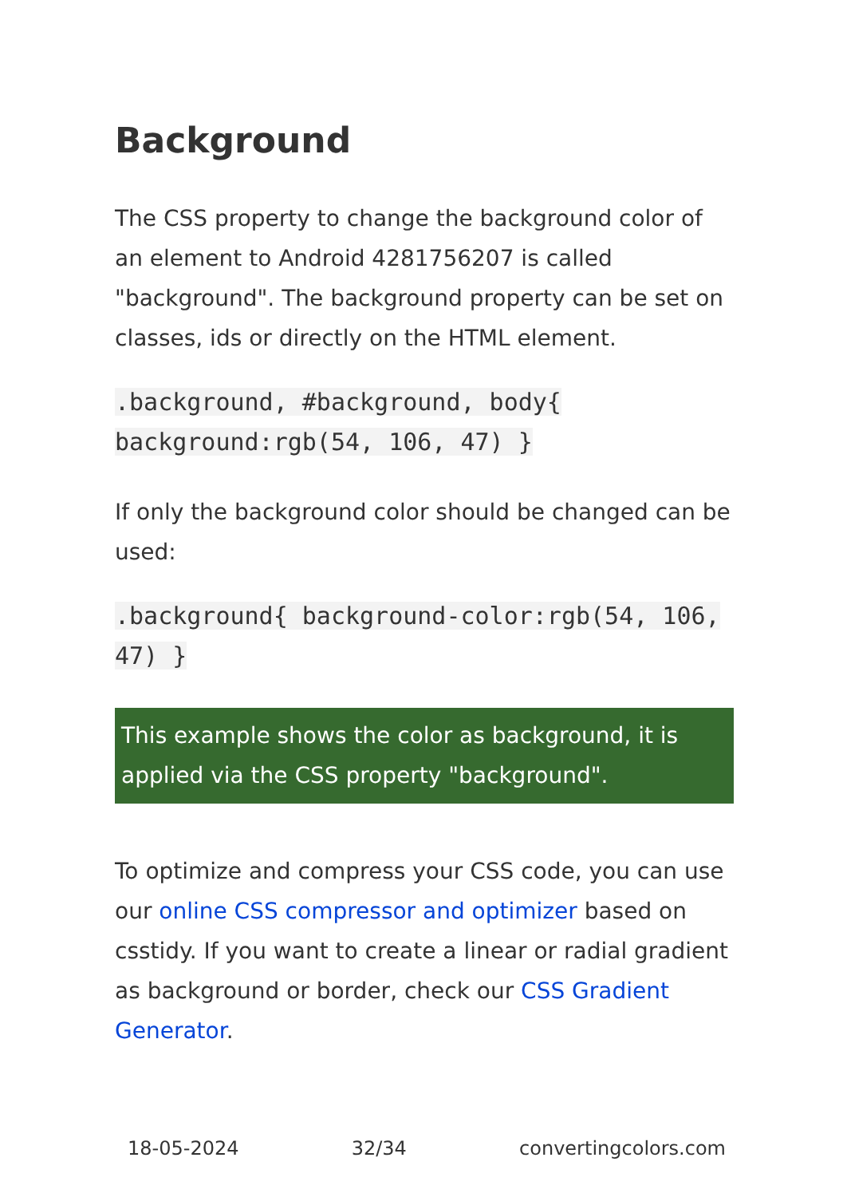Background
The CSS property to change the background color of an element to Android 4281756207 is called "background". The background property can be set on classes, ids or directly on the HTML element.
.background, #background, body{
background:rgb(54, 106, 47) }
If only the background color should be changed can be used:
.background{ background-color:rgb(54, 106,
47) }
This example shows the color as background, it is applied via the CSS property "background".
To optimize and compress your CSS code, you can use our online CSS compressor and optimizer based on csstidy. If you want to create a linear or radial gradient as background or border, check our CSS Gradient Generator.
18-05-2024 32/34 convertingcolors.com